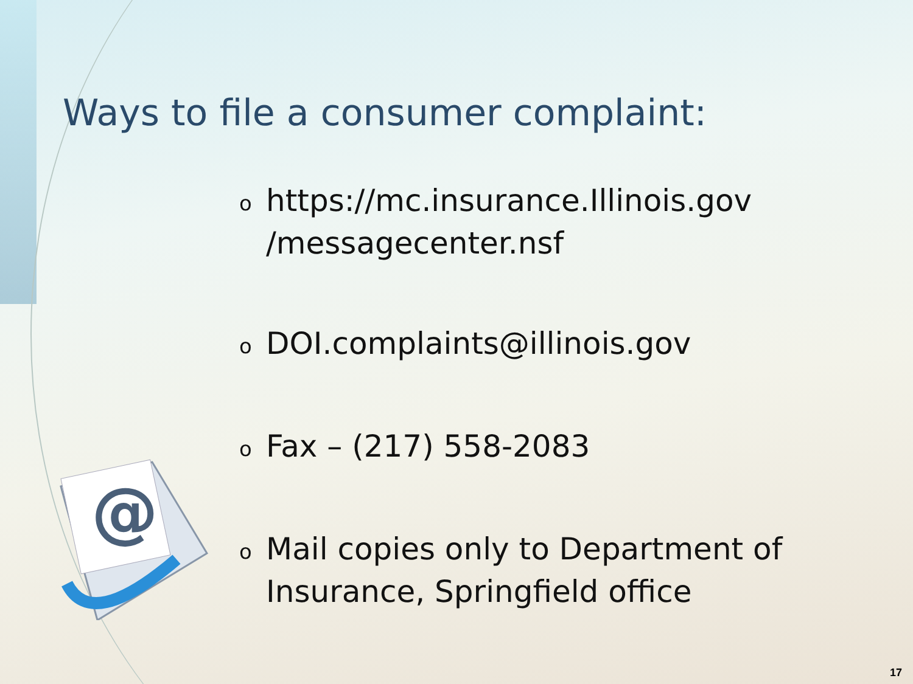Ways to file a consumer complaint:
ohttps://mc.insurance.Illinois.gov
/messagecenter.nsf
o DOI.complaints@illinois.gov
o Fax – (217) 558-2083
o Mail copies only to Department of Insurance, Springfield office
@
17